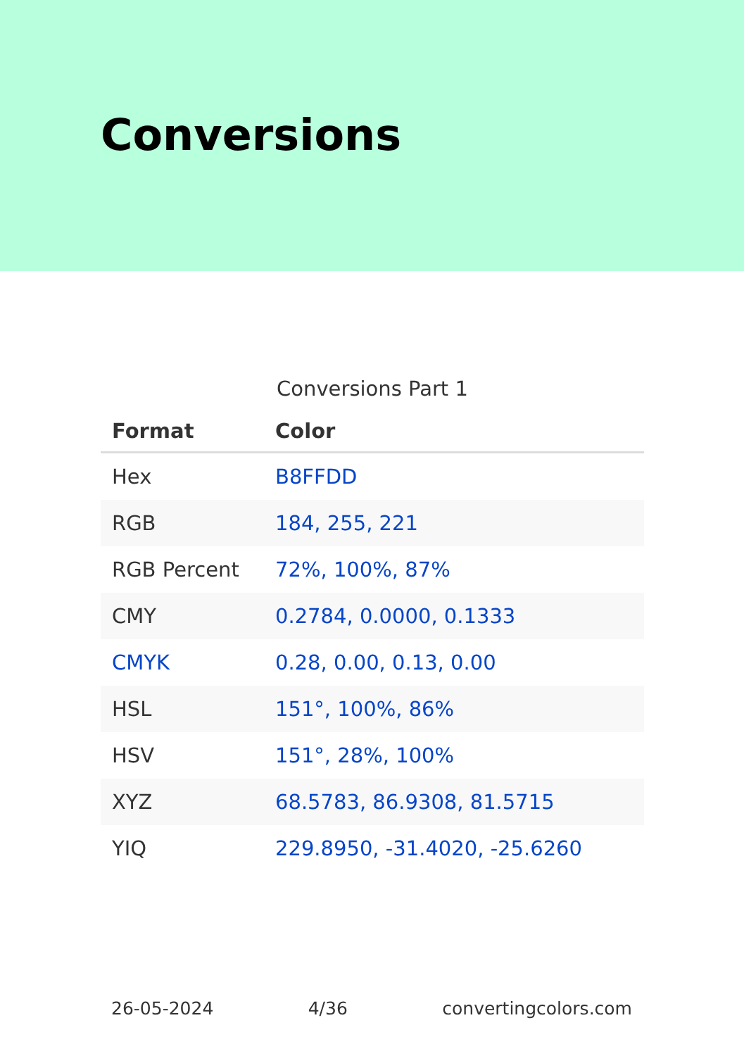Conversions
Conversions Part 1
| Format | Color |
| --- | --- |
| Hex | B8FFDD |
| RGB | 184, 255, 221 |
| RGB Percent | 72%, 100%, 87% |
| CMY | 0.2784, 0.0000, 0.1333 |
| CMYK | 0.28, 0.00, 0.13, 0.00 |
| HSL | 151°, 100%, 86% |
| HSV | 151°, 28%, 100% |
| XYZ | 68.5783, 86.9308, 81.5715 |
| YIQ | 229.8950, -31.4020, -25.6260 |
26-05-2024 4/36 convertingcolors.com